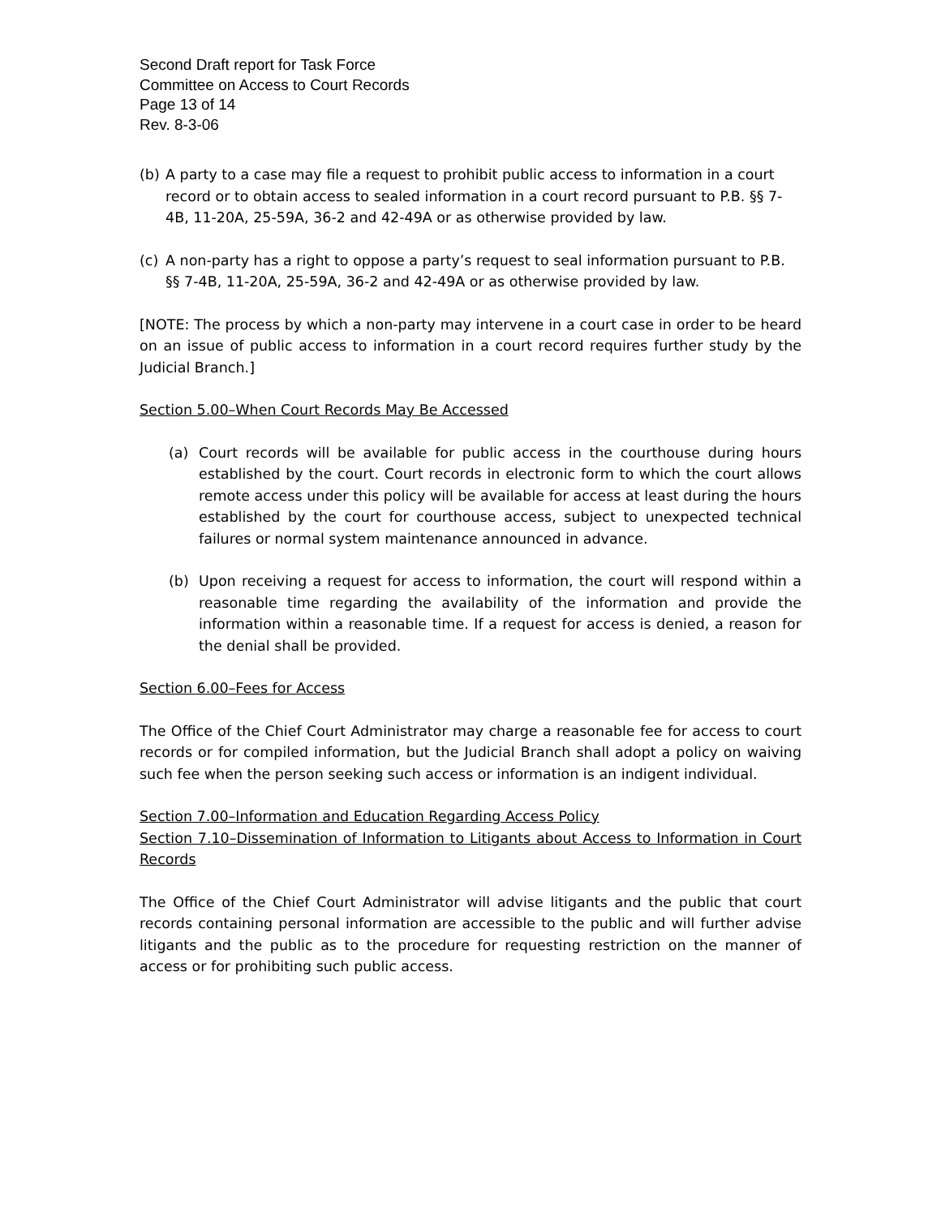Second Draft report for Task Force
Committee on Access to Court Records
Page 13 of 14
Rev. 8-3-06
(b) A party to a case may file a request to prohibit public access to information in a court record or to obtain access to sealed information in a court record pursuant to P.B. §§ 7-4B, 11-20A, 25-59A, 36-2 and 42-49A or as otherwise provided by law.
(c) A non-party has a right to oppose a party’s request to seal information pursuant to P.B. §§ 7-4B, 11-20A, 25-59A, 36-2 and 42-49A or as otherwise provided by law.
[NOTE: The process by which a non-party may intervene in a court case in order to be heard on an issue of public access to information in a court record requires further study by the Judicial Branch.]
Section 5.00–When Court Records May Be Accessed
(a) Court records will be available for public access in the courthouse during hours established by the court. Court records in electronic form to which the court allows remote access under this policy will be available for access at least during the hours established by the court for courthouse access, subject to unexpected technical failures or normal system maintenance announced in advance.
(b) Upon receiving a request for access to information, the court will respond within a reasonable time regarding the availability of the information and provide the information within a reasonable time. If a request for access is denied, a reason for the denial shall be provided.
Section 6.00–Fees for Access
The Office of the Chief Court Administrator may charge a reasonable fee for access to court records or for compiled information, but the Judicial Branch shall adopt a policy on waiving such fee when the person seeking such access or information is an indigent individual.
Section 7.00–Information and Education Regarding Access Policy
Section 7.10–Dissemination of Information to Litigants about Access to Information in Court Records
The Office of the Chief Court Administrator will advise litigants and the public that court records containing personal information are accessible to the public and will further advise litigants and the public as to the procedure for requesting restriction on the manner of access or for prohibiting such public access.